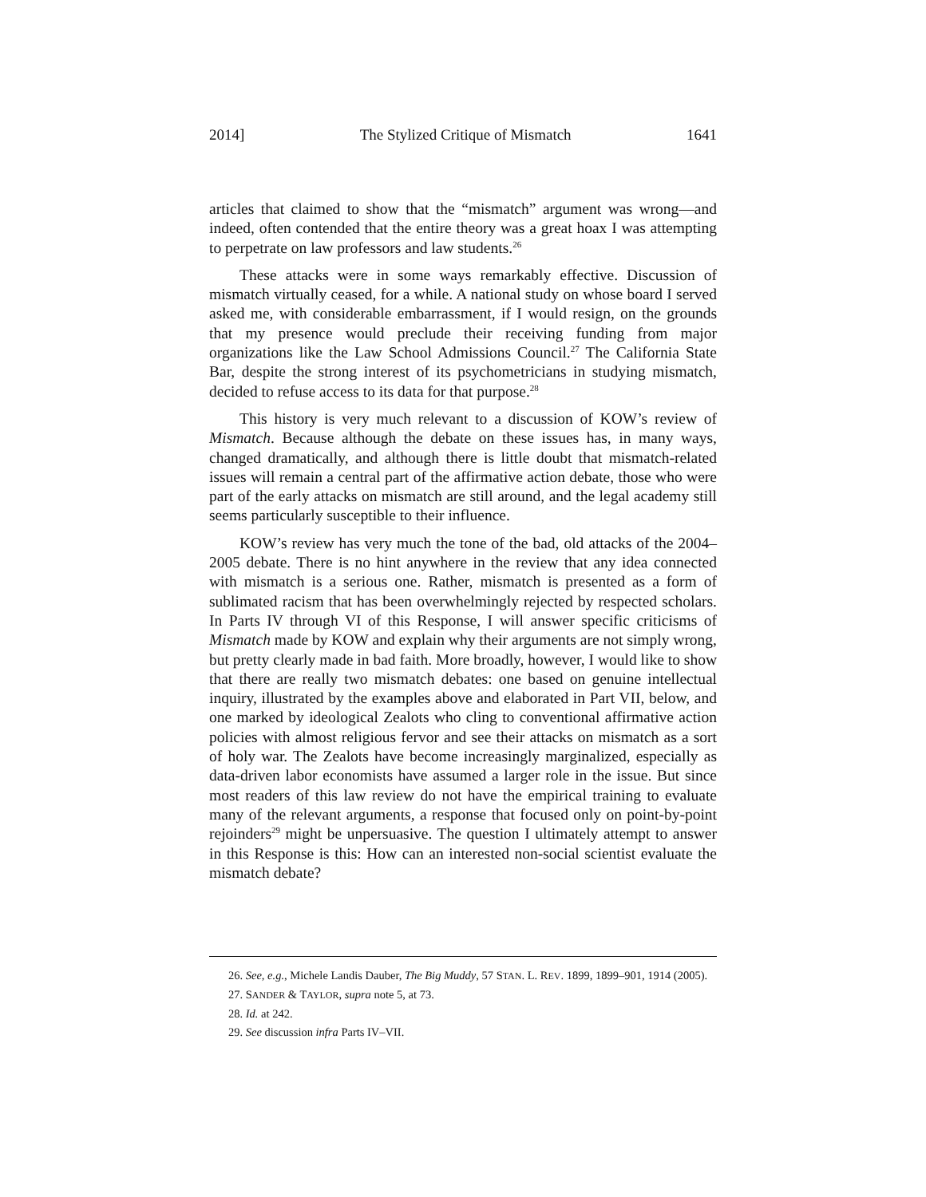2014] The Stylized Critique of Mismatch 1641
articles that claimed to show that the “mismatch” argument was wrong—and indeed, often contended that the entire theory was a great hoax I was attempting to perpetrate on law professors and law students.<sup>26</sup>
These attacks were in some ways remarkably effective. Discussion of mismatch virtually ceased, for a while. A national study on whose board I served asked me, with considerable embarrassment, if I would resign, on the grounds that my presence would preclude their receiving funding from major organizations like the Law School Admissions Council.<sup>27</sup> The California State Bar, despite the strong interest of its psychometricians in studying mismatch, decided to refuse access to its data for that purpose.<sup>28</sup>
This history is very much relevant to a discussion of KOW’s review of Mismatch. Because although the debate on these issues has, in many ways, changed dramatically, and although there is little doubt that mismatch-related issues will remain a central part of the affirmative action debate, those who were part of the early attacks on mismatch are still around, and the legal academy still seems particularly susceptible to their influence.
KOW’s review has very much the tone of the bad, old attacks of the 2004–2005 debate. There is no hint anywhere in the review that any idea connected with mismatch is a serious one. Rather, mismatch is presented as a form of sublimated racism that has been overwhelmingly rejected by respected scholars. In Parts IV through VI of this Response, I will answer specific criticisms of Mismatch made by KOW and explain why their arguments are not simply wrong, but pretty clearly made in bad faith. More broadly, however, I would like to show that there are really two mismatch debates: one based on genuine intellectual inquiry, illustrated by the examples above and elaborated in Part VII, below, and one marked by ideological Zealots who cling to conventional affirmative action policies with almost religious fervor and see their attacks on mismatch as a sort of holy war. The Zealots have become increasingly marginalized, especially as data-driven labor economists have assumed a larger role in the issue. But since most readers of this law review do not have the empirical training to evaluate many of the relevant arguments, a response that focused only on point-by-point rejoinders<sup>29</sup> might be unpersuasive. The question I ultimately attempt to answer in this Response is this: How can an interested non-social scientist evaluate the mismatch debate?
26. See, e.g., Michele Landis Dauber, The Big Muddy, 57 STAN. L. REV. 1899, 1899–901, 1914 (2005).
27. SANDER & TAYLOR, supra note 5, at 73.
28. Id. at 242.
29. See discussion infra Parts IV–VII.